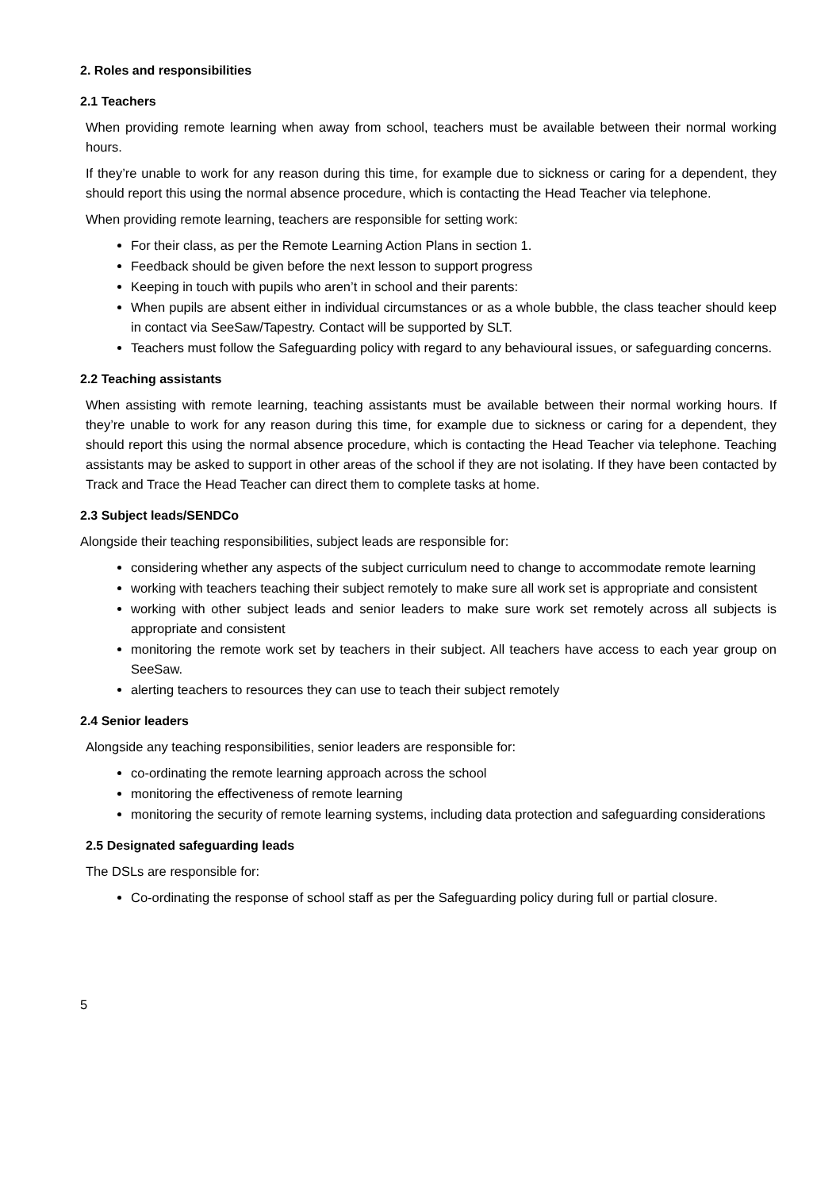2. Roles and responsibilities
2.1 Teachers
When providing remote learning when away from school, teachers must be available between their normal working hours.
If they’re unable to work for any reason during this time, for example due to sickness or caring for a dependent, they should report this using the normal absence procedure, which is contacting the Head Teacher via telephone.
When providing remote learning, teachers are responsible for setting work:
For their class, as per the Remote Learning Action Plans in section 1.
Feedback should be given before the next lesson to support progress
Keeping in touch with pupils who aren’t in school and their parents:
When pupils are absent either in individual circumstances or as a whole bubble, the class teacher should keep in contact via SeeSaw/Tapestry. Contact will be supported by SLT.
Teachers must follow the Safeguarding policy with regard to any behavioural issues, or safeguarding concerns.
2.2 Teaching assistants
When assisting with remote learning, teaching assistants must be available between their normal working hours. If they’re unable to work for any reason during this time, for example due to sickness or caring for a dependent, they should report this using the normal absence procedure, which is contacting the Head Teacher via telephone. Teaching assistants may be asked to support in other areas of the school if they are not isolating. If they have been contacted by Track and Trace the Head Teacher can direct them to complete tasks at home.
2.3 Subject leads/SENDCo
Alongside their teaching responsibilities, subject leads are responsible for:
considering whether any aspects of the subject curriculum need to change to accommodate remote learning
working with teachers teaching their subject remotely to make sure all work set is appropriate and consistent
working with other subject leads and senior leaders to make sure work set remotely across all subjects is appropriate and consistent
monitoring the remote work set by teachers in their subject. All teachers have access to each year group on SeeSaw.
alerting teachers to resources they can use to teach their subject remotely
2.4 Senior leaders
Alongside any teaching responsibilities, senior leaders are responsible for:
co-ordinating the remote learning approach across the school
monitoring the effectiveness of remote learning
monitoring the security of remote learning systems, including data protection and safeguarding considerations
2.5 Designated safeguarding leads
The DSLs are responsible for:
Co-ordinating the response of school staff as per the Safeguarding policy during full or partial closure.
5